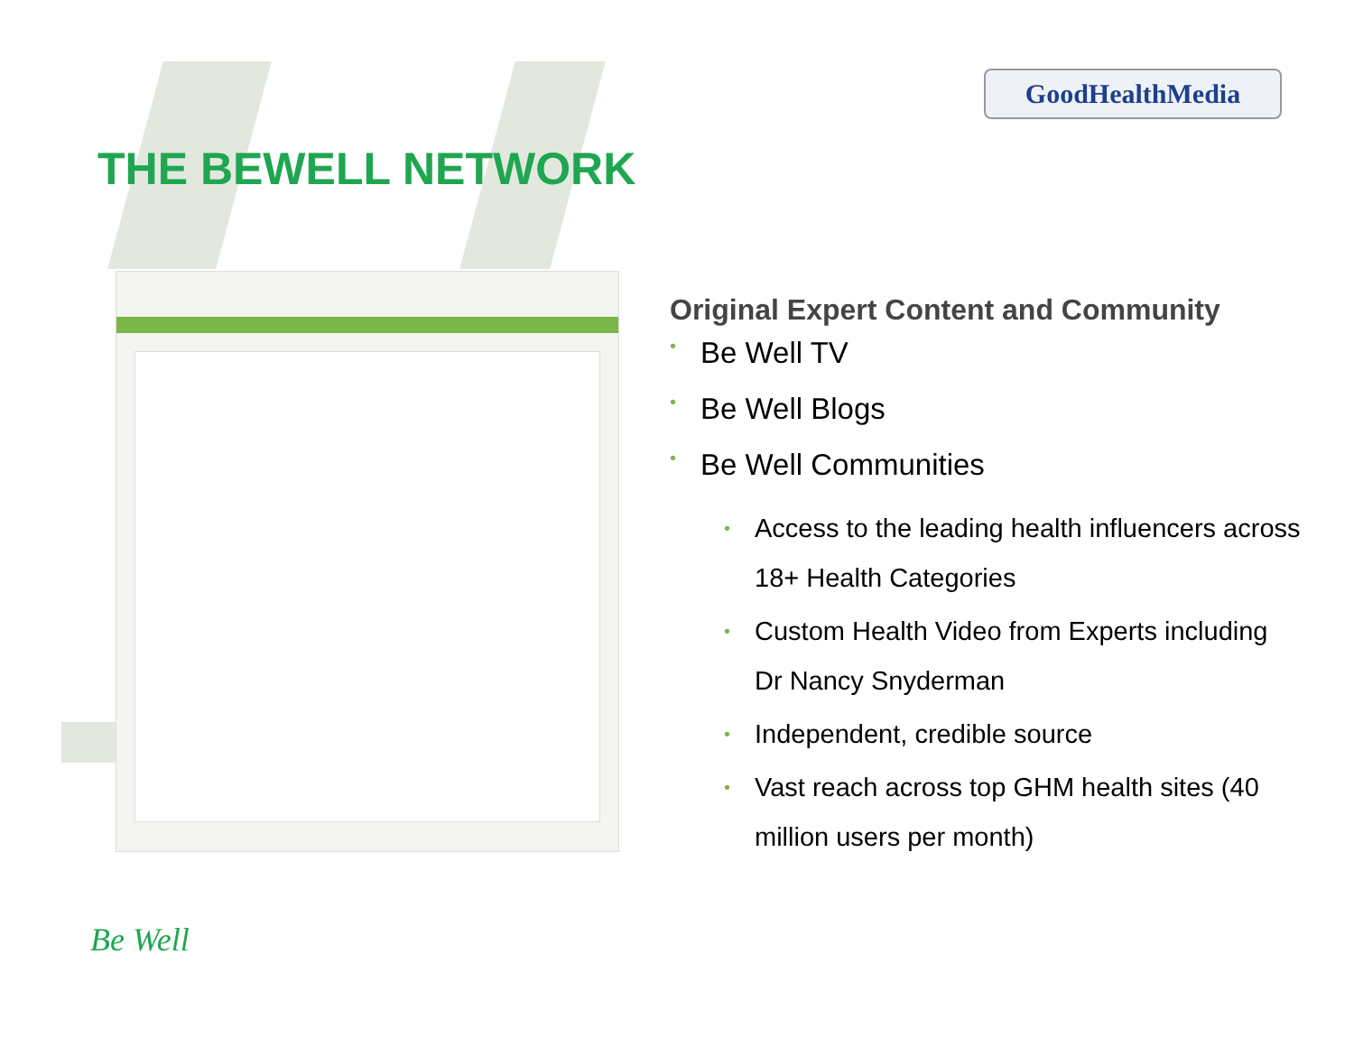GoodHealthMedia
THE BEWELL NETWORK
Original Expert Content and Community
• Be Well TV
• Be Well Blogs
• Be Well Communities
• Access to the leading health influencers across 18+ Health Categories
• Custom Health Video from Experts including Dr Nancy Snyderman
• Independent, credible source
• Vast reach across top GHM health sites (40 million users per month)
Be Well